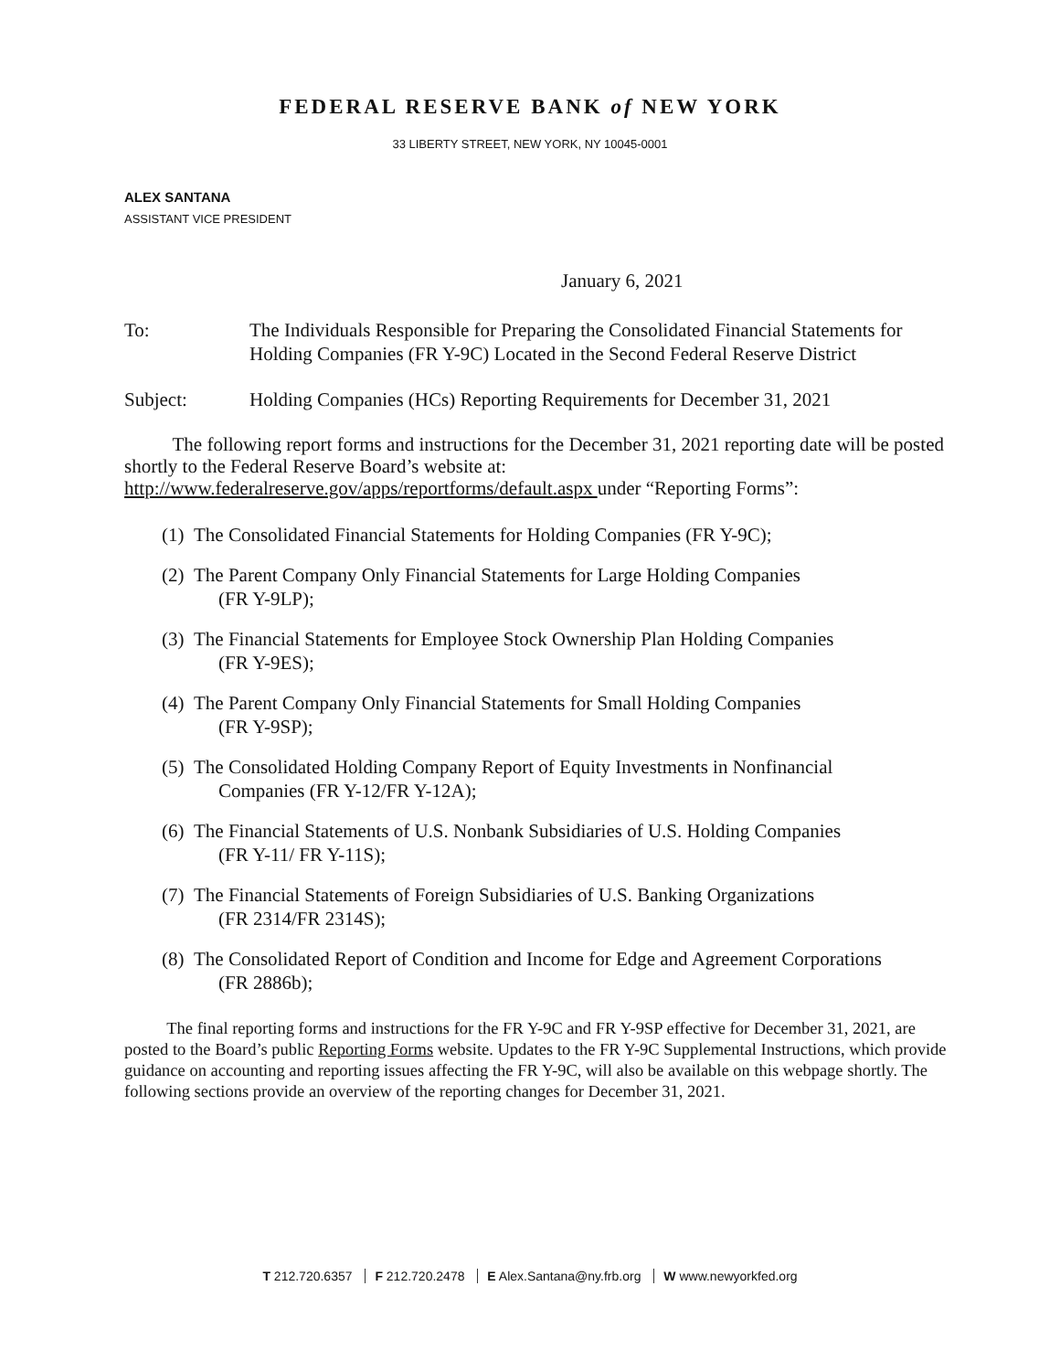FEDERAL RESERVE BANK of NEW YORK
33 LIBERTY STREET, NEW YORK, NY 10045-0001
ALEX SANTANA
ASSISTANT VICE PRESIDENT
January 6, 2021
To: The Individuals Responsible for Preparing the Consolidated Financial Statements for Holding Companies (FR Y-9C) Located in the Second Federal Reserve District
Subject: Holding Companies (HCs) Reporting Requirements for December 31, 2021
The following report forms and instructions for the December 31, 2021 reporting date will be posted shortly to the Federal Reserve Board’s website at: http://www.federalreserve.gov/apps/reportforms/default.aspx under “Reporting Forms”:
(1) The Consolidated Financial Statements for Holding Companies (FR Y-9C);
(2) The Parent Company Only Financial Statements for Large Holding Companies
(FR Y-9LP);
(3) The Financial Statements for Employee Stock Ownership Plan Holding Companies
(FR Y-9ES);
(4) The Parent Company Only Financial Statements for Small Holding Companies
(FR Y-9SP);
(5) The Consolidated Holding Company Report of Equity Investments in Nonfinancial
Companies (FR Y-12/FR Y-12A);
(6) The Financial Statements of U.S. Nonbank Subsidiaries of U.S. Holding Companies
(FR Y-11/ FR Y-11S);
(7) The Financial Statements of Foreign Subsidiaries of U.S. Banking Organizations
(FR 2314/FR 2314S);
(8) The Consolidated Report of Condition and Income for Edge and Agreement Corporations
(FR 2886b);
The final reporting forms and instructions for the FR Y-9C and FR Y-9SP effective for December 31, 2021, are posted to the Board’s public Reporting Forms website. Updates to the FR Y-9C Supplemental Instructions, which provide guidance on accounting and reporting issues affecting the FR Y-9C, will also be available on this webpage shortly. The following sections provide an overview of the reporting changes for December 31, 2021.
T 212.720.6357 F 212.720.2478 E Alex.Santana@ny.frb.org W www.newyorkfed.org